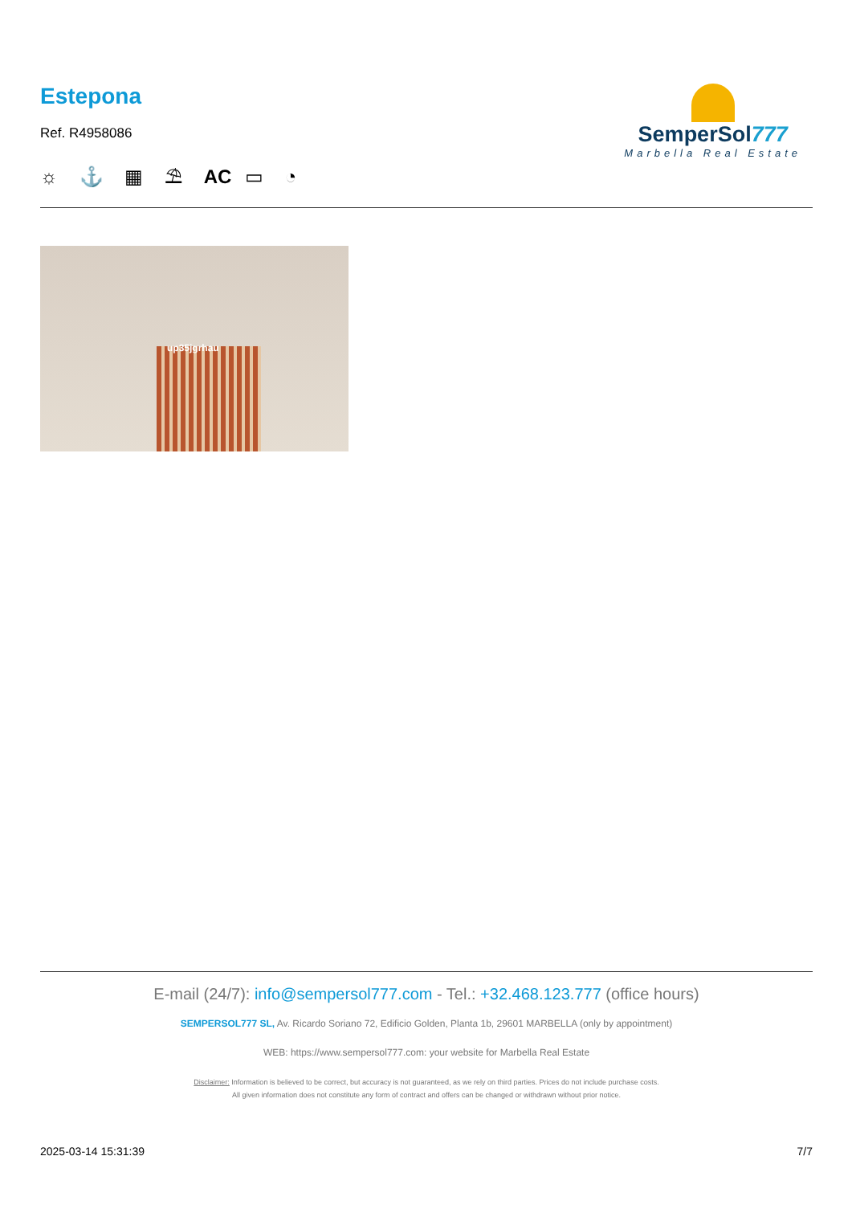Estepona
Ref. R4958086
☼ ⚓ ▦ ⛱ AC ▭ ◔
SemperSol777
Marbella Real Estate
up35jgrhau
E-mail (24/7): info@sempersol777.com - Tel.: +32.468.123.777 (office hours)
SEMPERSOL777 SL, Av. Ricardo Soriano 72, Edificio Golden, Planta 1b, 29601 MARBELLA (only by appointment)
WEB: https://www.sempersol777.com: your website for Marbella Real Estate
Disclaimer: Information is believed to be correct, but accuracy is not guaranteed, as we rely on third parties. Prices do not include purchase costs.
All given information does not constitute any form of contract and offers can be changed or withdrawn without prior notice.
2025-03-14 15:31:39 7/7